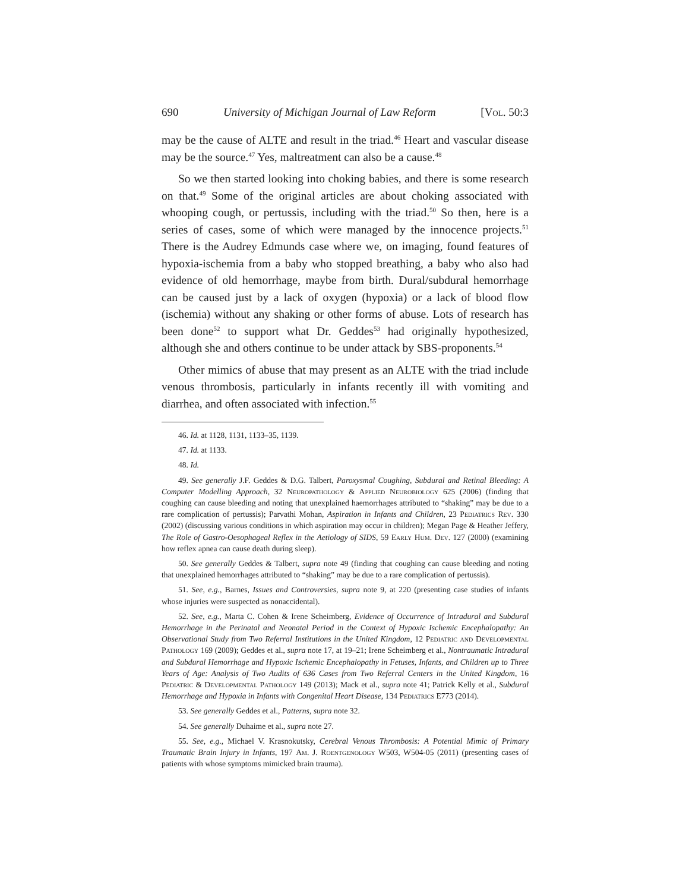690 University of Michigan Journal of Law Reform [Vol. 50:3
may be the cause of ALTE and result in the triad.<sup>46</sup> Heart and vascular disease may be the source.<sup>47</sup> Yes, maltreatment can also be a cause.<sup>48</sup>
So we then started looking into choking babies, and there is some research on that.<sup>49</sup> Some of the original articles are about choking associated with whooping cough, or pertussis, including with the triad.<sup>50</sup> So then, here is a series of cases, some of which were managed by the innocence projects.<sup>51</sup> There is the Audrey Edmunds case where we, on imaging, found features of hypoxia-ischemia from a baby who stopped breathing, a baby who also had evidence of old hemorrhage, maybe from birth. Dural/subdural hemorrhage can be caused just by a lack of oxygen (hypoxia) or a lack of blood flow (ischemia) without any shaking or other forms of abuse. Lots of research has been done<sup>52</sup> to support what Dr. Geddes<sup>53</sup> had originally hypothesized, although she and others continue to be under attack by SBS-proponents.<sup>54</sup>
Other mimics of abuse that may present as an ALTE with the triad include venous thrombosis, particularly in infants recently ill with vomiting and diarrhea, and often associated with infection.<sup>55</sup>
46. Id. at 1128, 1131, 1133–35, 1139.
47. Id. at 1133.
48. Id.
49. See generally J.F. Geddes & D.G. Talbert, Paroxysmal Coughing, Subdural and Retinal Bleeding: A Computer Modelling Approach, 32 Neuropathology & Applied Neurobiology 625 (2006) (finding that coughing can cause bleeding and noting that unexplained haemorrhages attributed to “shaking” may be due to a rare complication of pertussis); Parvathi Mohan, Aspiration in Infants and Children, 23 Pediatrics Rev. 330 (2002) (discussing various conditions in which aspiration may occur in children); Megan Page & Heather Jeffery, The Role of Gastro-Oesophageal Reflex in the Aetiology of SIDS, 59 Early Hum. Dev. 127 (2000) (examining how reflex apnea can cause death during sleep).
50. See generally Geddes & Talbert, supra note 49 (finding that coughing can cause bleeding and noting that unexplained hemorrhages attributed to “shaking” may be due to a rare complication of pertussis).
51. See, e.g., Barnes, Issues and Controversies, supra note 9, at 220 (presenting case studies of infants whose injuries were suspected as nonaccidental).
52. See, e.g., Marta C. Cohen & Irene Scheimberg, Evidence of Occurrence of Intradural and Subdural Hemorrhage in the Perinatal and Neonatal Period in the Context of Hypoxic Ischemic Encephalopathy: An Observational Study from Two Referral Institutions in the United Kingdom, 12 Pediatric and Developmental Pathology 169 (2009); Geddes et al., supra note 17, at 19–21; Irene Scheimberg et al., Nontraumatic Intradural and Subdural Hemorrhage and Hypoxic Ischemic Encephalopathy in Fetuses, Infants, and Children up to Three Years of Age: Analysis of Two Audits of 636 Cases from Two Referral Centers in the United Kingdom, 16 Pediatric & Developmental Pathology 149 (2013); Mack et al., supra note 41; Patrick Kelly et al., Subdural Hemorrhage and Hypoxia in Infants with Congenital Heart Disease, 134 Pediatrics E773 (2014).
53. See generally Geddes et al., Patterns, supra note 32.
54. See generally Duhaime et al., supra note 27.
55. See, e.g., Michael V. Krasnokutsky, Cerebral Venous Thrombosis: A Potential Mimic of Primary Traumatic Brain Injury in Infants, 197 Am. J. Roentgenology W503, W504-05 (2011) (presenting cases of patients with whose symptoms mimicked brain trauma).